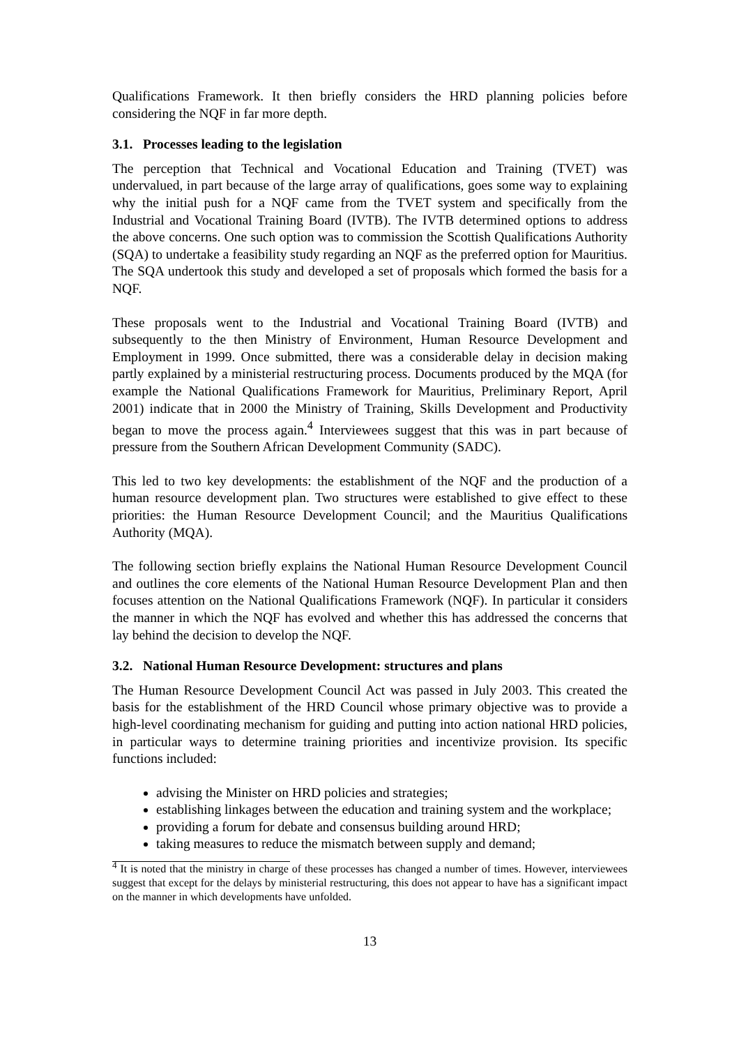Qualifications Framework. It then briefly considers the HRD planning policies before considering the NQF in far more depth.
3.1. Processes leading to the legislation
The perception that Technical and Vocational Education and Training (TVET) was undervalued, in part because of the large array of qualifications, goes some way to explaining why the initial push for a NQF came from the TVET system and specifically from the Industrial and Vocational Training Board (IVTB). The IVTB determined options to address the above concerns. One such option was to commission the Scottish Qualifications Authority (SQA) to undertake a feasibility study regarding an NQF as the preferred option for Mauritius. The SQA undertook this study and developed a set of proposals which formed the basis for a NQF.
These proposals went to the Industrial and Vocational Training Board (IVTB) and subsequently to the then Ministry of Environment, Human Resource Development and Employment in 1999. Once submitted, there was a considerable delay in decision making partly explained by a ministerial restructuring process. Documents produced by the MQA (for example the National Qualifications Framework for Mauritius, Preliminary Report, April 2001) indicate that in 2000 the Ministry of Training, Skills Development and Productivity began to move the process again.<sup>4</sup> Interviewees suggest that this was in part because of pressure from the Southern African Development Community (SADC).
This led to two key developments: the establishment of the NQF and the production of a human resource development plan. Two structures were established to give effect to these priorities: the Human Resource Development Council; and the Mauritius Qualifications Authority (MQA).
The following section briefly explains the National Human Resource Development Council and outlines the core elements of the National Human Resource Development Plan and then focuses attention on the National Qualifications Framework (NQF). In particular it considers the manner in which the NQF has evolved and whether this has addressed the concerns that lay behind the decision to develop the NQF.
3.2. National Human Resource Development: structures and plans
The Human Resource Development Council Act was passed in July 2003. This created the basis for the establishment of the HRD Council whose primary objective was to provide a high-level coordinating mechanism for guiding and putting into action national HRD policies, in particular ways to determine training priorities and incentivize provision. Its specific functions included:
advising the Minister on HRD policies and strategies;
establishing linkages between the education and training system and the workplace;
providing a forum for debate and consensus building around HRD;
taking measures to reduce the mismatch between supply and demand;
<sup>4</sup> It is noted that the ministry in charge of these processes has changed a number of times. However, interviewees suggest that except for the delays by ministerial restructuring, this does not appear to have has a significant impact on the manner in which developments have unfolded.
13